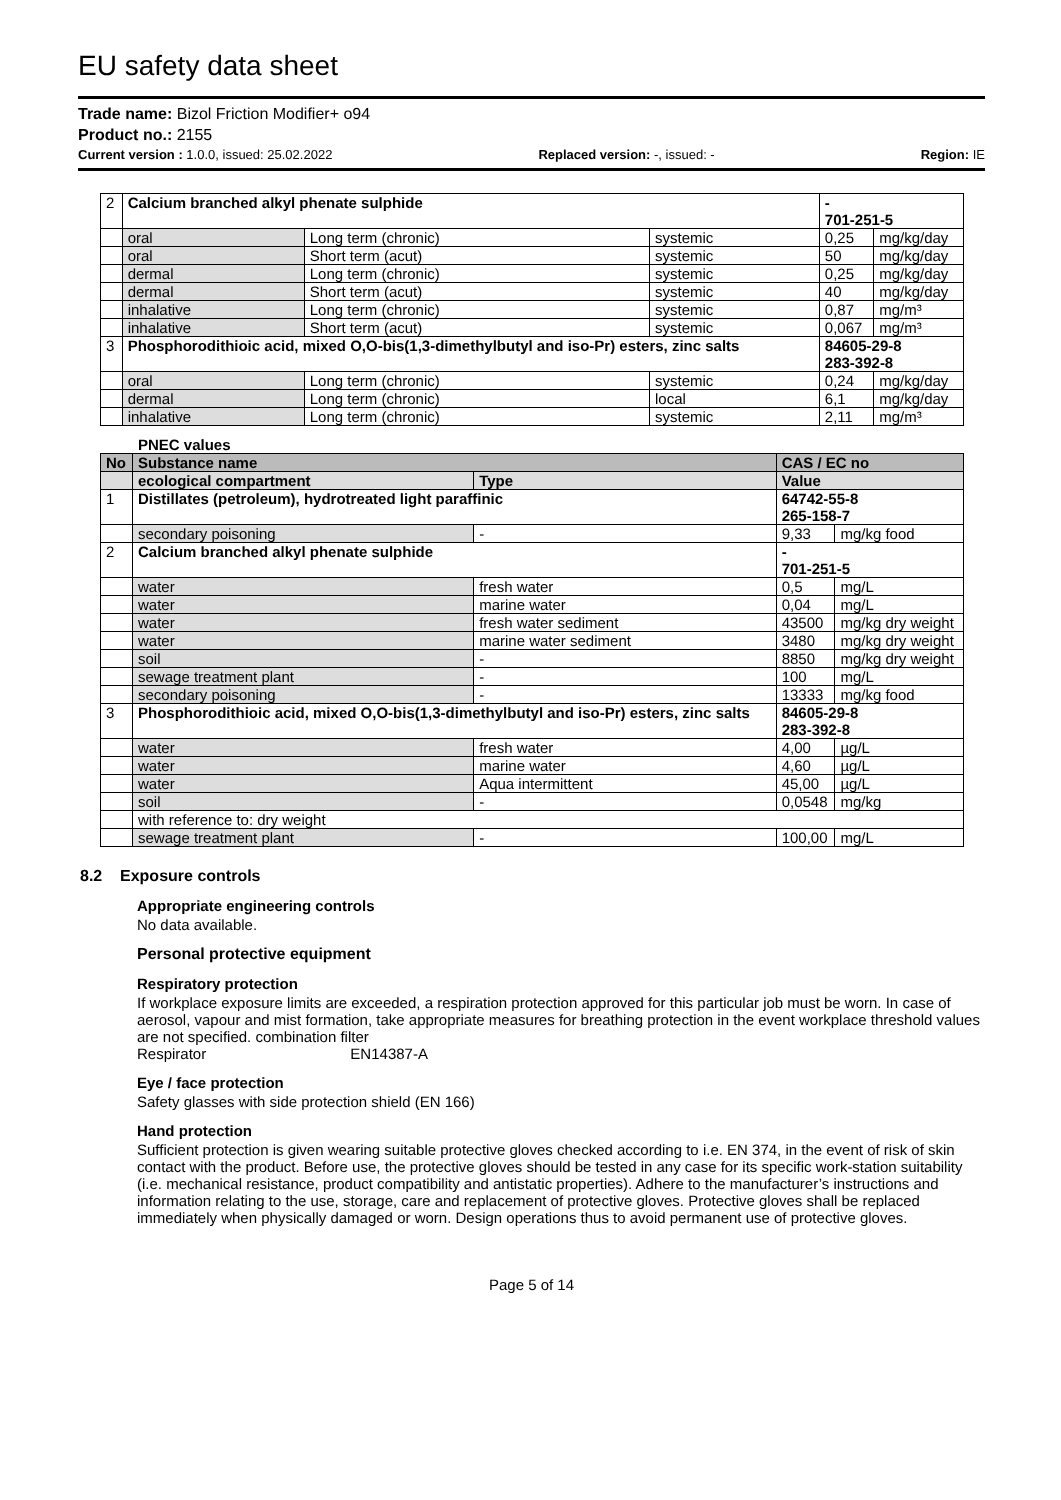EU safety data sheet
Trade name: Bizol Friction Modifier+ o94
Product no.: 2155
Current version : 1.0.0, issued: 25.02.2022 Replaced version: -, issued: - Region: IE
| 2 | Calcium branched alkyl phenate sulphide | | | - 701-251-5 | |
| | oral | Long term (chronic) | systemic | 0,25 | mg/kg/day |
| | oral | Short term (acut) | systemic | 50 | mg/kg/day |
| | dermal | Long term (chronic) | systemic | 0,25 | mg/kg/day |
| | dermal | Short term (acut) | systemic | 40 | mg/kg/day |
| | inhalative | Long term (chronic) | systemic | 0,87 | mg/m³ |
| | inhalative | Short term (acut) | systemic | 0,067 | mg/m³ |
| 3 | Phosphorodithioic acid, mixed O,O-bis(1,3-dimethylbutyl and iso-Pr) esters, zinc salts | | | 84605-29-8 283-392-8 | |
| | oral | Long term (chronic) | systemic | 0,24 | mg/kg/day |
| | dermal | Long term (chronic) | local | 6,1 | mg/kg/day |
| | inhalative | Long term (chronic) | systemic | 2,11 | mg/m³ |
PNEC values
| No | Substance name | | CAS / EC no | |
| --- | --- | --- | --- | --- |
| | ecological compartment | Type | Value | |
| 1 | Distillates (petroleum), hydrotreated light paraffinic | | 64742-55-8 265-158-7 | |
| | secondary poisoning | - | 9,33 | mg/kg food |
| 2 | Calcium branched alkyl phenate sulphide | | - 701-251-5 | |
| | water | fresh water | 0,5 | mg/L |
| | water | marine water | 0,04 | mg/L |
| | water | fresh water sediment | 43500 | mg/kg dry weight |
| | water | marine water sediment | 3480 | mg/kg dry weight |
| | soil | - | 8850 | mg/kg dry weight |
| | sewage treatment plant | - | 100 | mg/L |
| | secondary poisoning | - | 13333 | mg/kg food |
| 3 | Phosphorodithioic acid, mixed O,O-bis(1,3-dimethylbutyl and iso-Pr) esters, zinc salts | | 84605-29-8 283-392-8 | |
| | water | fresh water | 4,00 | µg/L |
| | water | marine water | 4,60 | µg/L |
| | water | Aqua intermittent | 45,00 | µg/L |
| | soil | - | 0,0548 | mg/kg |
| | with reference to: dry weight | | | |
| | sewage treatment plant | - | 100,00 | mg/L |
8.2 Exposure controls
Appropriate engineering controls
No data available.
Personal protective equipment
Respiratory protection
If workplace exposure limits are exceeded, a respiration protection approved for this particular job must be worn. In case of aerosol, vapour and mist formation, take appropriate measures for breathing protection in the event workplace threshold values are not specified. combination filter
Respirator EN14387-A
Eye / face protection
Safety glasses with side protection shield (EN 166)
Hand protection
Sufficient protection is given wearing suitable protective gloves checked according to i.e. EN 374, in the event of risk of skin contact with the product. Before use, the protective gloves should be tested in any case for its specific work-station suitability (i.e. mechanical resistance, product compatibility and antistatic properties). Adhere to the manufacturer’s instructions and information relating to the use, storage, care and replacement of protective gloves. Protective gloves shall be replaced immediately when physically damaged or worn. Design operations thus to avoid permanent use of protective gloves.
Page 5 of 14